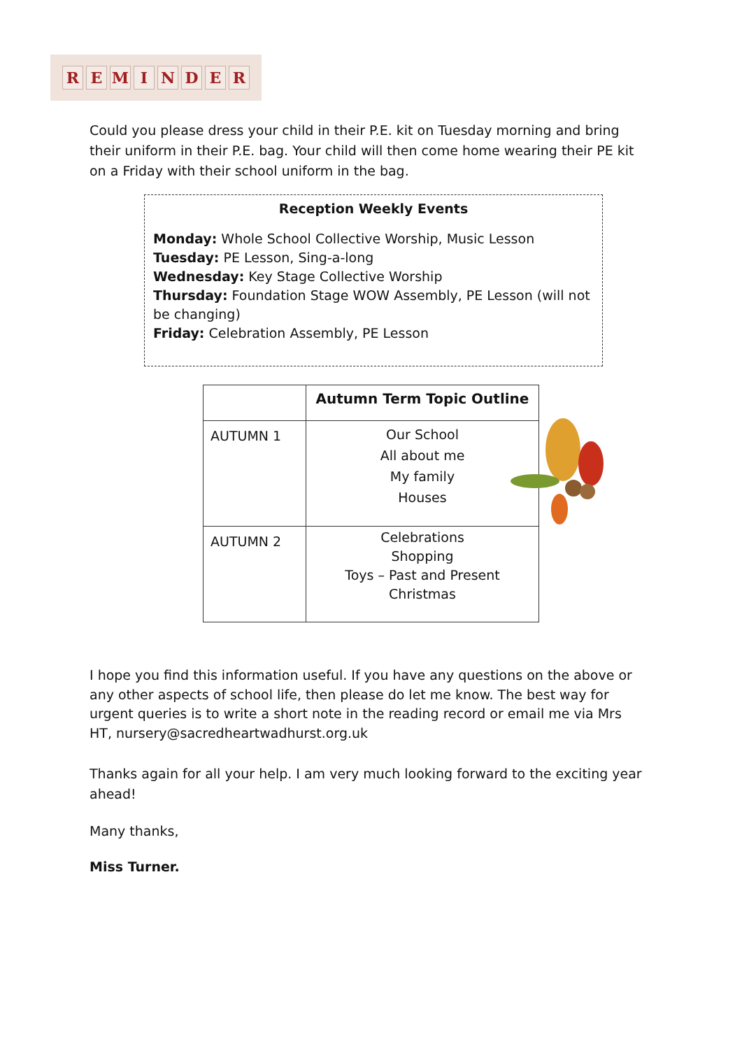REMINDER
Could you please dress your child in their P.E. kit on Tuesday morning and bring their uniform in their P.E. bag. Your child will then come home wearing their PE kit on a Friday with their school uniform in the bag.
Reception Weekly Events
Monday: Whole School Collective Worship, Music Lesson
Tuesday: PE Lesson, Sing-a-long
Wednesday: Key Stage Collective Worship
Thursday: Foundation Stage WOW Assembly, PE Lesson (will not be changing)
Friday: Celebration Assembly, PE Lesson
| | Autumn Term Topic Outline |
| AUTUMN 1 | Our School All about me My family Houses |
| AUTUMN 2 | Celebrations Shopping Toys – Past and Present Christmas |
I hope you find this information useful. If you have any questions on the above or any other aspects of school life, then please do let me know. The best way for urgent queries is to write a short note in the reading record or email me via Mrs HT, nursery@sacredheartwadhurst.org.uk
Thanks again for all your help. I am very much looking forward to the exciting year ahead!
Many thanks,
Miss Turner.